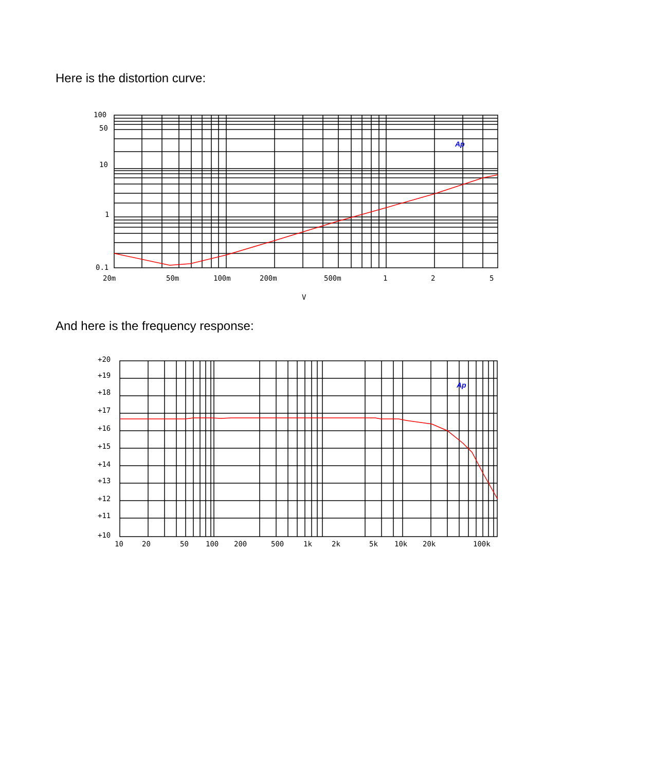Here is the distortion curve:
Ap
100
50
10
1
0.1
20m
50m
100m
200m
500m
1
2
5
V
And here is the frequency response:
Ap
+20
+19
+18
+17
+16
+15
+14
+13
+12
+11
+10
10
20
50
100
200
500
1k
2k
5k
10k
20k
100k